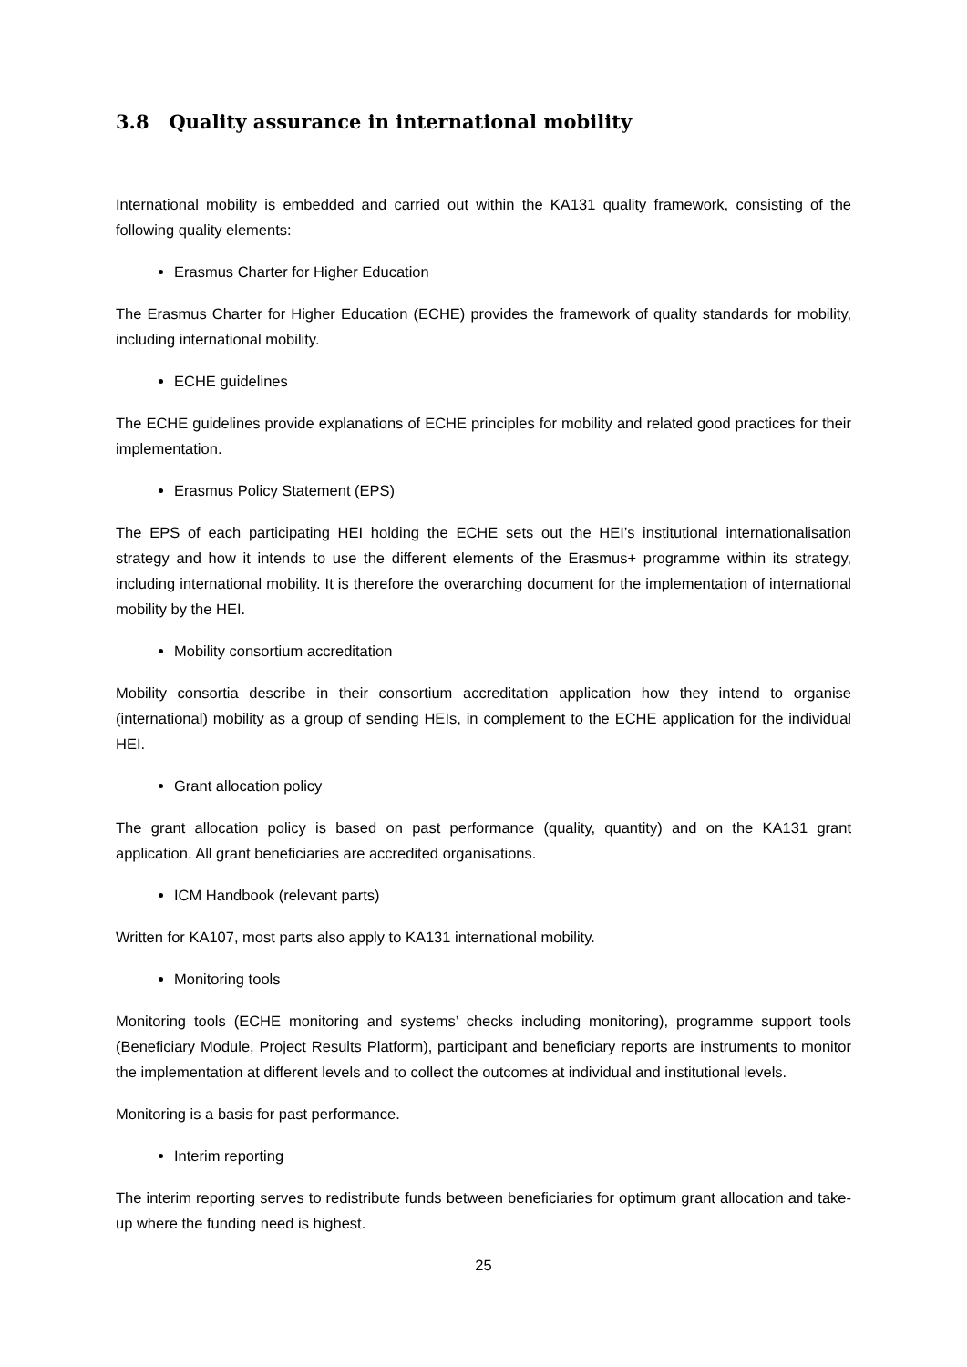3.8 Quality assurance in international mobility
International mobility is embedded and carried out within the KA131 quality framework, consisting of the following quality elements:
Erasmus Charter for Higher Education
The Erasmus Charter for Higher Education (ECHE) provides the framework of quality standards for mobility, including international mobility.
ECHE guidelines
The ECHE guidelines provide explanations of ECHE principles for mobility and related good practices for their implementation.
Erasmus Policy Statement (EPS)
The EPS of each participating HEI holding the ECHE sets out the HEI’s institutional internationalisation strategy and how it intends to use the different elements of the Erasmus+ programme within its strategy, including international mobility. It is therefore the overarching document for the implementation of international mobility by the HEI.
Mobility consortium accreditation
Mobility consortia describe in their consortium accreditation application how they intend to organise (international) mobility as a group of sending HEIs, in complement to the ECHE application for the individual HEI.
Grant allocation policy
The grant allocation policy is based on past performance (quality, quantity) and on the KA131 grant application. All grant beneficiaries are accredited organisations.
ICM Handbook (relevant parts)
Written for KA107, most parts also apply to KA131 international mobility.
Monitoring tools
Monitoring tools (ECHE monitoring and systems’ checks including monitoring), programme support tools (Beneficiary Module, Project Results Platform), participant and beneficiary reports are instruments to monitor the implementation at different levels and to collect the outcomes at individual and institutional levels.
Monitoring is a basis for past performance.
Interim reporting
The interim reporting serves to redistribute funds between beneficiaries for optimum grant allocation and take-up where the funding need is highest.
25